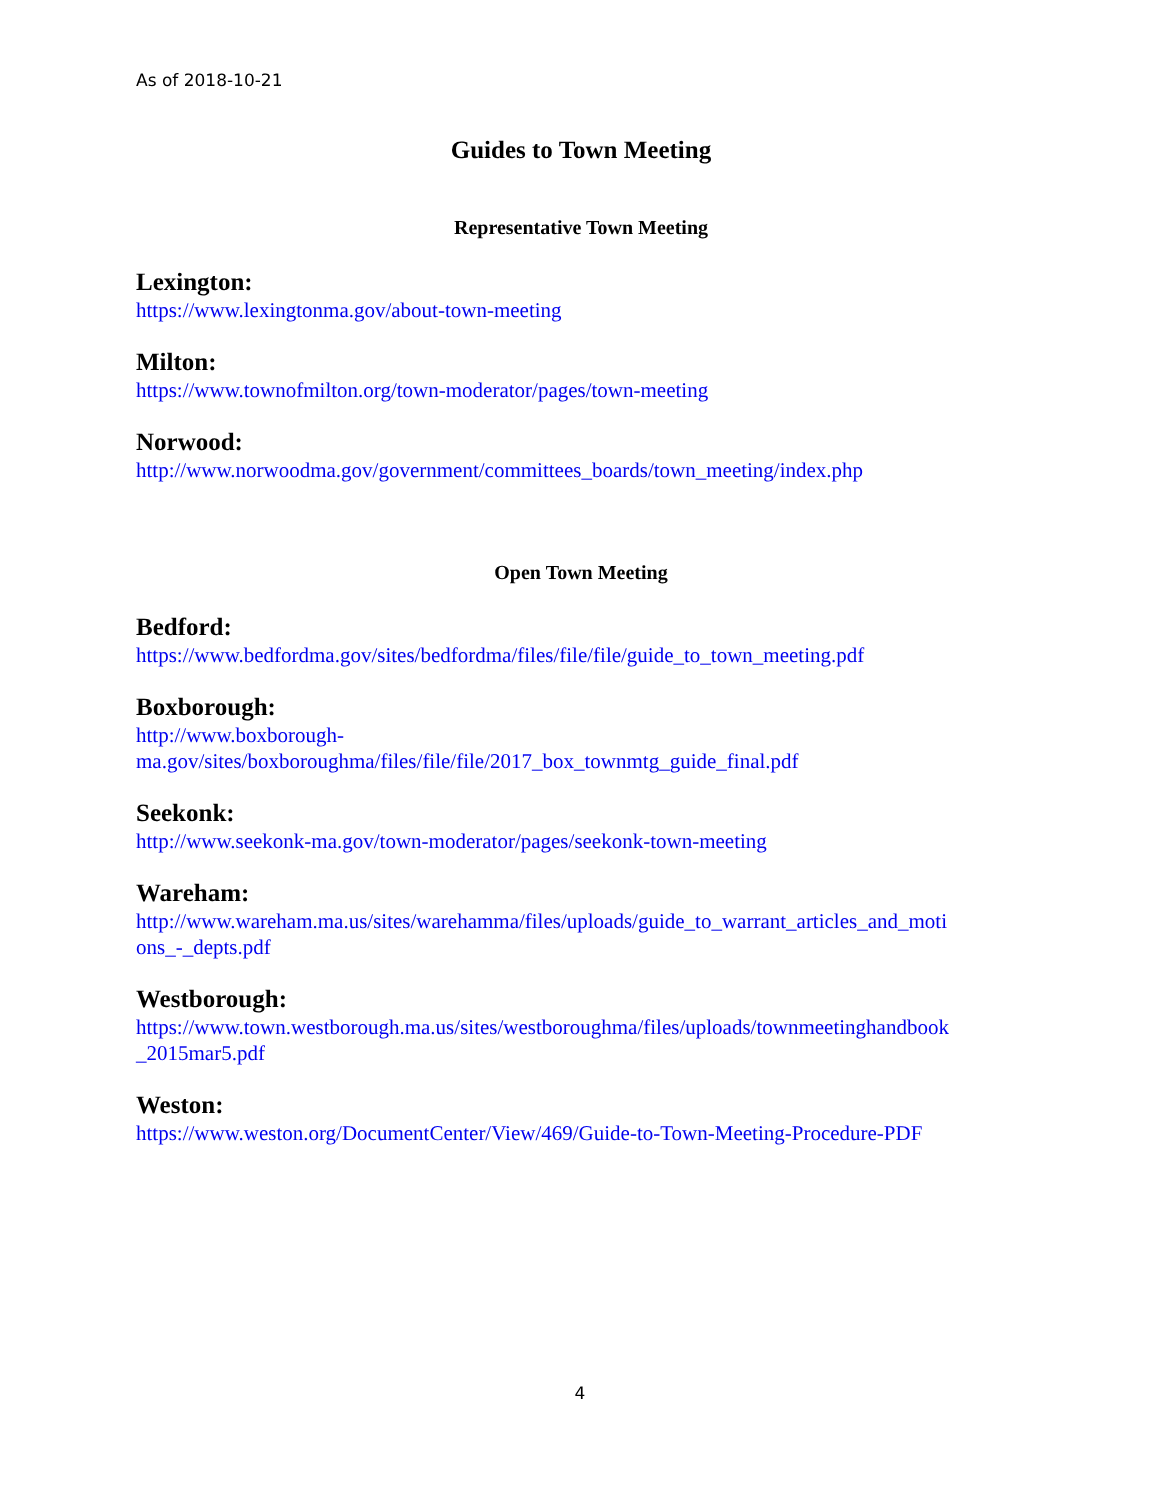As of 2018-10-21
Guides to Town Meeting
Representative Town Meeting
Lexington:
https://www.lexingtonma.gov/about-town-meeting
Milton:
https://www.townofmilton.org/town-moderator/pages/town-meeting
Norwood:
http://www.norwoodma.gov/government/committees_boards/town_meeting/index.php
Open Town Meeting
Bedford:
https://www.bedfordma.gov/sites/bedfordma/files/file/file/guide_to_town_meeting.pdf
Boxborough:
http://www.boxborough-
ma.gov/sites/boxboroughma/files/file/file/2017_box_townmtg_guide_final.pdf
Seekonk:
http://www.seekonk-ma.gov/town-moderator/pages/seekonk-town-meeting
Wareham:
http://www.wareham.ma.us/sites/warehamma/files/uploads/guide_to_warrant_articles_and_moti
ons_-_depts.pdf
Westborough:
https://www.town.westborough.ma.us/sites/westboroughma/files/uploads/townmeetinghandbook
_2015mar5.pdf
Weston:
https://www.weston.org/DocumentCenter/View/469/Guide-to-Town-Meeting-Procedure-PDF
4